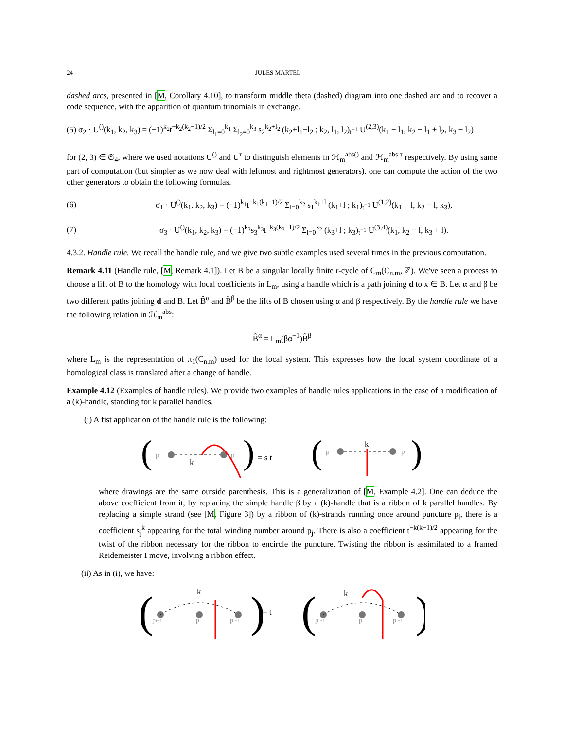24 JULES MARTEL
dashed arcs, presented in [M, Corollary 4.10], to transform middle theta (dashed) diagram into one dashed arc and to recover a code sequence, with the apparition of quantum trinomials in exchange.
(5) σ<sub>2</sub> · U<sup>()</sup>(k<sub>1</sub>, k<sub>2</sub>, k<sub>3</sub>) = (−1)<sup>k<sub>2</sub></sup>t<sup>−k<sub>2</sub>(k<sub>2</sub>−1)/2</sup> Σ<sub>l<sub>1</sub>=0</sub><sup>k<sub>1</sub></sup> Σ<sub>l<sub>2</sub>=0</sub><sup>k<sub>3</sub></sup> s<sub>2</sub><sup>k<sub>2</sub>+l<sub>2</sub></sup> (k<sub>2</sub>+l<sub>1</sub>+l<sub>2</sub> ; k<sub>2</sub>, l<sub>1</sub>, l<sub>2</sub>)<sub>t<sup>−1</sup></sub> U<sup>(2,3)</sup>(k<sub>1</sub> − l<sub>1</sub>, k<sub>2</sub> + l<sub>1</sub> + l<sub>2</sub>, k<sub>3</sub> − l<sub>2</sub>)
for (2, 3) ∈ 𝔖<sub>4</sub>, where we used notations U<sup>()</sup> and U<sup>τ</sup> to distinguish elements in ℋ<sub>m</sub><sup>abs()</sup> and ℋ<sub>m</sub><sup>abs τ</sup> respectively. By using same part of computation (but simpler as we now deal with leftmost and rightmost generators), one can compute the action of the two other generators to obtain the following formulas.
(6) σ<sub>1</sub> · U<sup>()</sup>(k<sub>1</sub>, k<sub>2</sub>, k<sub>3</sub>) = (−1)<sup>k<sub>1</sub></sup>t<sup>−k<sub>1</sub>(k<sub>1</sub>−1)/2</sup> Σ<sub>l=0</sub><sup>k<sub>2</sub></sup> s<sub>1</sub><sup>k<sub>1</sub>+l</sup> (k<sub>1</sub>+l ; k<sub>1</sub>)<sub>t<sup>−1</sup></sub> U<sup>(1,2)</sup>(k<sub>1</sub> + l, k<sub>2</sub> − l, k<sub>3</sub>),
(7) σ<sub>3</sub> · U<sup>()</sup>(k<sub>1</sub>, k<sub>2</sub>, k<sub>3</sub>) = (−1)<sup>k<sub>3</sub></sup>s<sub>3</sub><sup>k<sub>3</sub></sup>t<sup>−k<sub>3</sub>(k<sub>3</sub>−1)/2</sup> Σ<sub>l=0</sub><sup>k<sub>2</sub></sup> (k<sub>3</sub>+l ; k<sub>3</sub>)<sub>t<sup>−1</sup></sub> U<sup>(3,4)</sup>(k<sub>1</sub>, k<sub>2</sub> − l, k<sub>3</sub> + l).
4.3.2. Handle rule. We recall the handle rule, and we give two subtle examples used several times in the previous computation.
Remark 4.11 (Handle rule, [M, Remark 4.1]). Let B be a singular locally finite r-cycle of C<sub>m</sub>(C<sub>n,m</sub>, ℤ). We've seen a process to choose a lift of B to the homology with local coefficients in L<sub>m</sub>, using a handle which is a path joining d to x ∈ B. Let α and β be two different paths joining d and B. Let B̂<sup>α</sup> and B̂<sup>β</sup> be the lifts of B chosen using α and β respectively. By the handle rule we have the following relation in ℋ<sub>m</sub><sup>abs</sup>:
B̂<sup>α</sup> = L<sub>m</sub>(βα<sup>−1</sup>)B̂<sup>β</sup>
where L<sub>m</sub> is the representation of π<sub>1</sub>(C<sub>n,m</sub>) used for the local system. This expresses how the local system coordinate of a homological class is translated after a change of handle.
Example 4.12 (Examples of handle rules). We provide two examples of handle rules applications in the case of a modification of a (k)-handle, standing for k parallel handles.
(i) A fist application of the handle rule is the following:
(
p
k
p
)
= s t
(
p
k
p
)
where drawings are the same outside parenthesis. This is a generalization of [M, Example 4.2]. One can deduce the above coefficient from it, by replacing the simple handle β by a (k)-handle that is a ribbon of k parallel handles. By replacing a simple strand (see [M, Figure 3]) by a ribbon of (k)-strands running once around puncture p<sub>j</sub>, there is a coefficient s<sub>j</sub><sup>k</sup> appearing for the total winding number around p<sub>j</sub>. There is also a coefficient t<sup>−k(k−1)/2</sup> appearing for the twist of the ribbon necessary for the ribbon to encircle the puncture. Twisting the ribbon is assimilated to a framed Reidemeister I move, involving a ribbon effect.
(ii) As in (i), we have:
(
pi−1
pi
pi+1
k
)
= t
(
pi−1
pi
pi+1
k
)